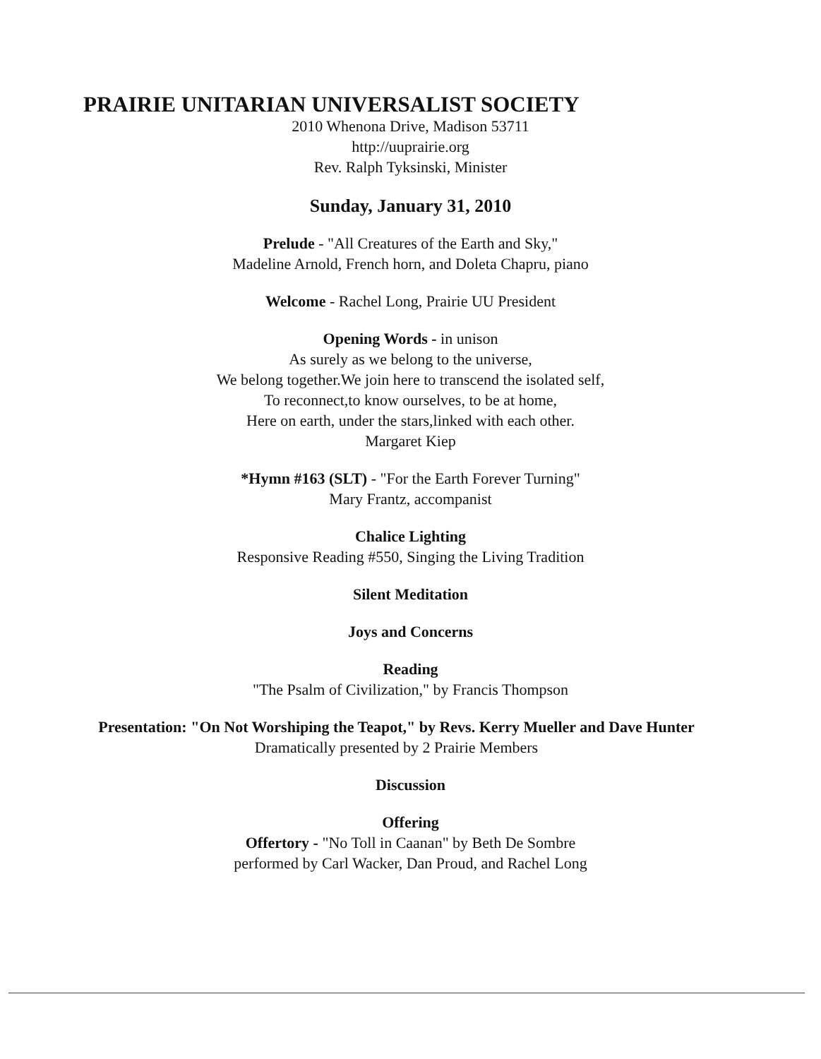PRAIRIE UNITARIAN UNIVERSALIST SOCIETY
2010 Whenona Drive, Madison 53711
http://uuprairie.org
Rev. Ralph Tyksinski, Minister
Sunday, January 31, 2010
Prelude - "All Creatures of the Earth and Sky,"
Madeline Arnold, French horn, and Doleta Chapru, piano
Welcome - Rachel Long, Prairie UU President
Opening Words - in unison
As surely as we belong to the universe,
We belong together.We join here to transcend the isolated self,
To reconnect,to know ourselves, to be at home,
Here on earth, under the stars,linked with each other.
Margaret Kiep
*Hymn #163 (SLT) - "For the Earth Forever Turning"
Mary Frantz, accompanist
Chalice Lighting
Responsive Reading #550, Singing the Living Tradition
Silent Meditation
Joys and Concerns
Reading
"The Psalm of Civilization," by Francis Thompson
Presentation: "On Not Worshiping the Teapot," by Revs. Kerry Mueller and Dave Hunter
Dramatically presented by 2 Prairie Members
Discussion
Offering
Offertory - "No Toll in Caanan" by Beth De Sombre
performed by Carl Wacker, Dan Proud, and Rachel Long